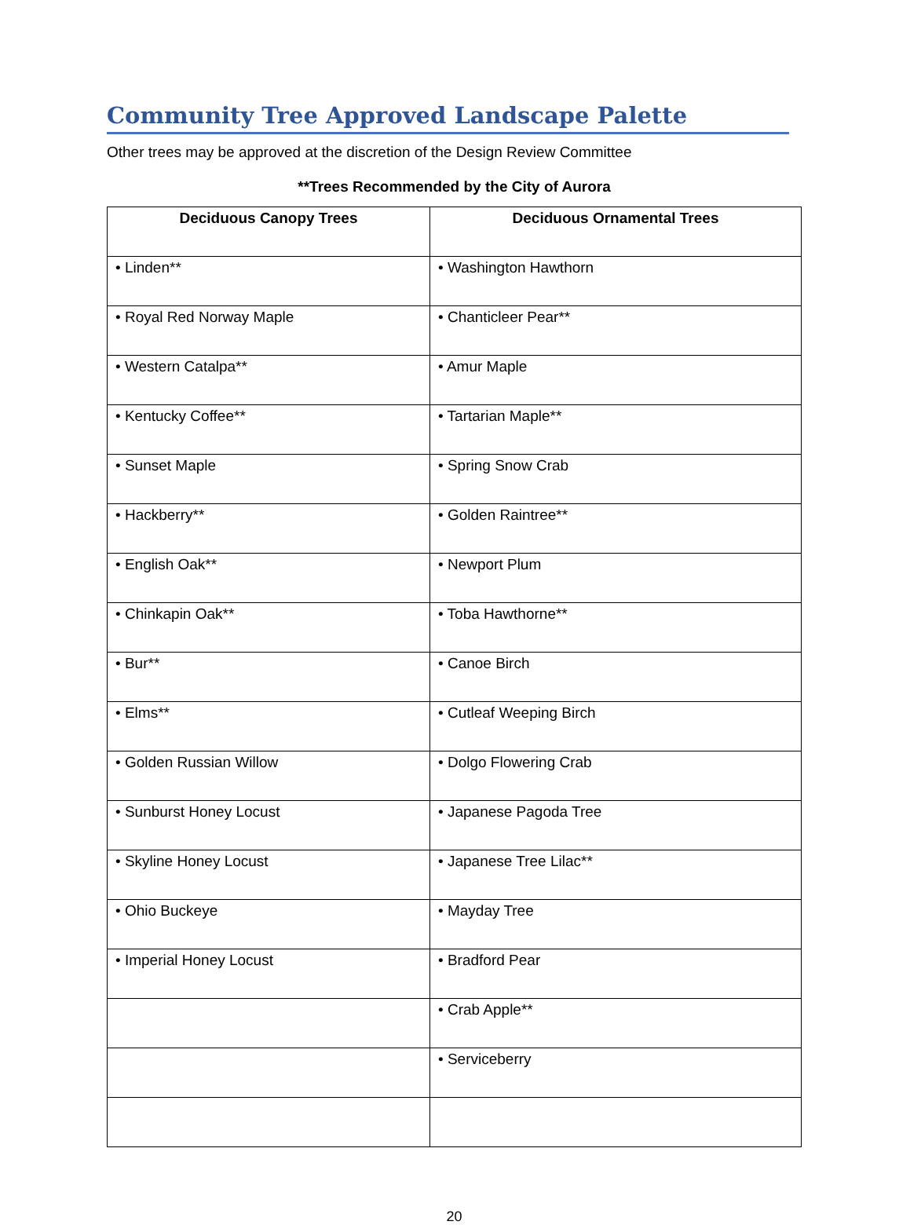Community Tree Approved Landscape Palette
Other trees may be approved at the discretion of the Design Review Committee
**Trees Recommended by the City of Aurora
| Deciduous Canopy Trees | Deciduous Ornamental Trees |
| --- | --- |
| • Linden** | • Washington Hawthorn |
| • Royal Red Norway Maple | • Chanticleer Pear** |
| • Western Catalpa** | • Amur Maple |
| • Kentucky Coffee** | • Tartarian Maple** |
| • Sunset Maple | • Spring Snow Crab |
| • Hackberry** | • Golden Raintree** |
| • English Oak** | • Newport Plum |
| • Chinkapin Oak** | • Toba Hawthorne** |
| • Bur** | • Canoe Birch |
| • Elms** | • Cutleaf Weeping Birch |
| • Golden Russian Willow | • Dolgo Flowering Crab |
| • Sunburst Honey Locust | • Japanese Pagoda Tree |
| • Skyline Honey Locust | • Japanese Tree Lilac** |
| • Ohio Buckeye | • Mayday Tree |
| • Imperial Honey Locust | • Bradford Pear |
| | • Crab Apple** |
| | • Serviceberry |
20